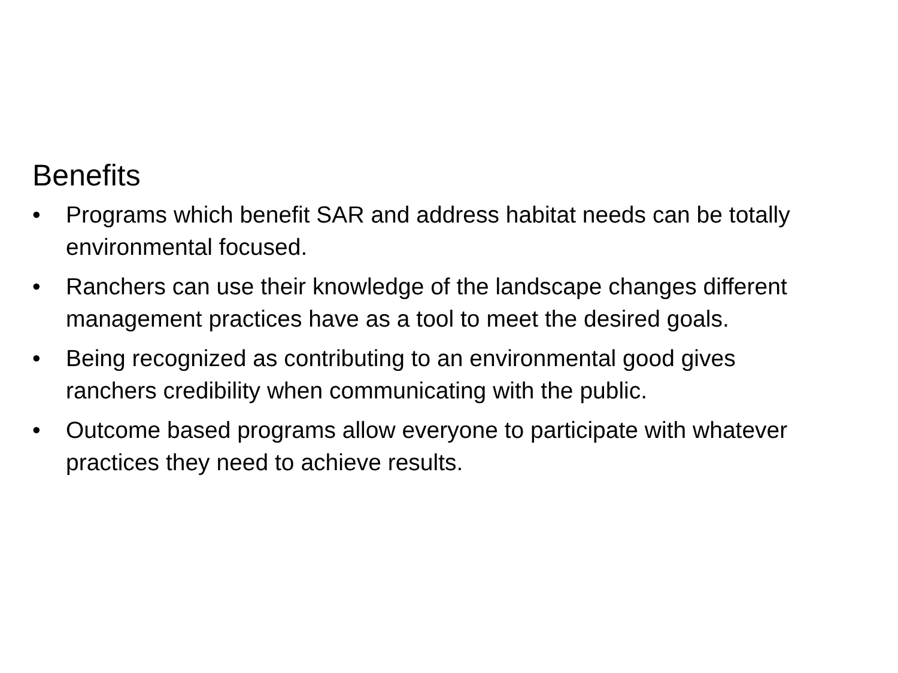Benefits
• Programs which benefit SAR and address habitat needs can be totally environmental focused.
• Ranchers can use their knowledge of the landscape changes different management practices have as a tool to meet the desired goals.
• Being recognized as contributing to an environmental good gives ranchers credibility when communicating with the public.
• Outcome based programs allow everyone to participate with whatever practices they need to achieve results.